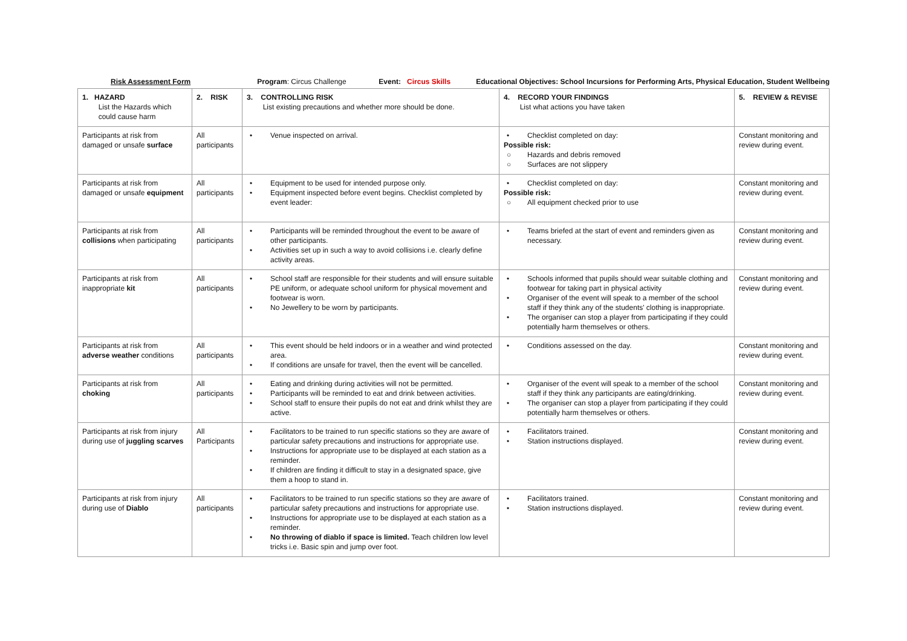Risk Assessment Form Program: Circus Challenge Event: Circus Skills Educational Objectives: School Incursions for Performing Arts, Physical Education, Student Wellbeing
| 1. HAZARD List the Hazards which could cause harm | 2. RISK | 3. CONTROLLING RISK List existing precautions and whether more should be done. | 4. RECORD YOUR FINDINGS List what actions you have taken | 5. REVIEW & REVISE |
| --- | --- | --- | --- | --- |
| Participants at risk from damaged or unsafe surface | All participants | Venue inspected on arrival. | Checklist completed on day: Possible risk: Hazards and debris removed Surfaces are not slippery | Constant monitoring and review during event. |
| Participants at risk from damaged or unsafe equipment | All participants | Equipment to be used for intended purpose only. Equipment inspected before event begins. Checklist completed by event leader: | Checklist completed on day: Possible risk: All equipment checked prior to use | Constant monitoring and review during event. |
| Participants at risk from collisions when participating | All participants | Participants will be reminded throughout the event to be aware of other participants. Activities set up in such a way to avoid collisions i.e. clearly define activity areas. | Teams briefed at the start of event and reminders given as necessary. | Constant monitoring and review during event. |
| Participants at risk from inappropriate kit | All participants | School staff are responsible for their students and will ensure suitable PE uniform, or adequate school uniform for physical movement and footwear is worn. No Jewellery to be worn by participants. | Schools informed that pupils should wear suitable clothing and footwear for taking part in physical activity Organiser of the event will speak to a member of the school staff if they think any of the students' clothing is inappropriate. The organiser can stop a player from participating if they could potentially harm themselves or others. | Constant monitoring and review during event. |
| Participants at risk from adverse weather conditions | All participants | This event should be held indoors or in a weather and wind protected area. If conditions are unsafe for travel, then the event will be cancelled. | Conditions assessed on the day. | Constant monitoring and review during event. |
| Participants at risk from choking | All participants | Eating and drinking during activities will not be permitted. Participants will be reminded to eat and drink between activities. School staff to ensure their pupils do not eat and drink whilst they are active. | Organiser of the event will speak to a member of the school staff if they think any participants are eating/drinking. The organiser can stop a player from participating if they could potentially harm themselves or others. | Constant monitoring and review during event. |
| Participants at risk from injury during use of juggling scarves | All Participants | Facilitators to be trained to run specific stations so they are aware of particular safety precautions and instructions for appropriate use. Instructions for appropriate use to be displayed at each station as a reminder. If children are finding it difficult to stay in a designated space, give them a hoop to stand in. | Facilitators trained. Station instructions displayed. | Constant monitoring and review during event. |
| Participants at risk from injury during use of Diablo | All participants | Facilitators to be trained to run specific stations so they are aware of particular safety precautions and instructions for appropriate use. Instructions for appropriate use to be displayed at each station as a reminder. No throwing of diablo if space is limited. Teach children low level tricks i.e. Basic spin and jump over foot. | Facilitators trained. Station instructions displayed. | Constant monitoring and review during event. |